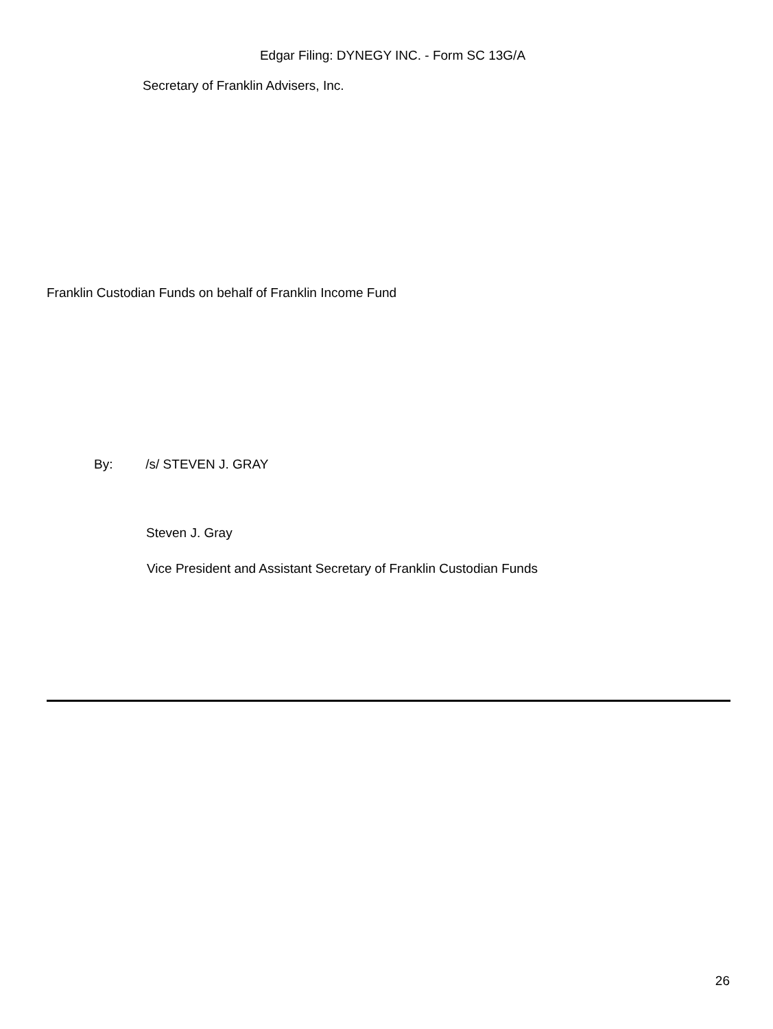Edgar Filing: DYNEGY INC. - Form SC 13G/A
Secretary of Franklin Advisers, Inc.
Franklin Custodian Funds on behalf of Franklin Income Fund
By: /s/ STEVEN J. GRAY
Steven J. Gray
Vice President and Assistant Secretary of Franklin Custodian Funds
26